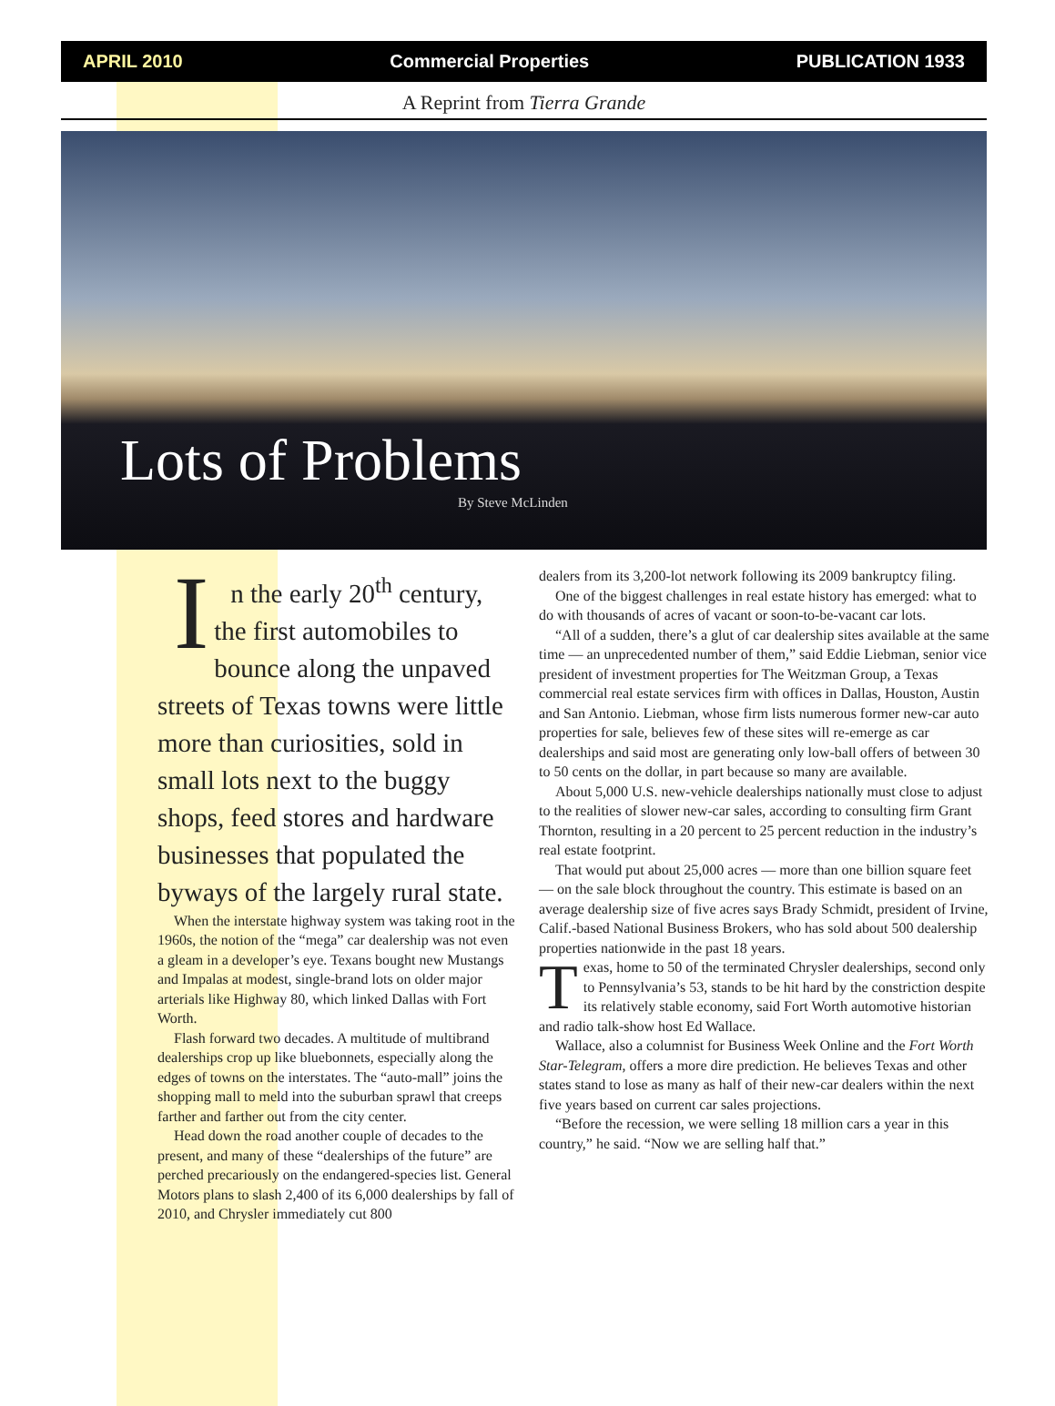APRIL 2010 Commercial Properties PUBLICATION 1933
A Reprint from Tierra Grande
Lots of Problems
By Steve McLinden
In the early 20<sup>th</sup> century, the first automobiles to bounce along the unpaved streets of Texas towns were little more than curiosities, sold in small lots next to the buggy shops, feed stores and hardware businesses that populated the byways of the largely rural state.
When the interstate highway system was taking root in the 1960s, the notion of the “mega” car dealership was not even a gleam in a developer’s eye. Texans bought new Mustangs and Impalas at modest, single-brand lots on older major arterials like Highway 80, which linked Dallas with Fort Worth.
Flash forward two decades. A multitude of multibrand dealerships crop up like bluebonnets, especially along the edges of towns on the interstates. The “auto-mall” joins the shopping mall to meld into the suburban sprawl that creeps farther and farther out from the city center.
Head down the road another couple of decades to the present, and many of these “dealerships of the future” are perched precariously on the endangered-species list. General Motors plans to slash 2,400 of its 6,000 dealerships by fall of 2010, and Chrysler immediately cut 800
dealers from its 3,200-lot network following its 2009 bankruptcy filing.
One of the biggest challenges in real estate history has emerged: what to do with thousands of acres of vacant or soon-to-be-vacant car lots.
“All of a sudden, there’s a glut of car dealership sites available at the same time — an unprecedented number of them,” said Eddie Liebman, senior vice president of investment properties for The Weitzman Group, a Texas commercial real estate services firm with offices in Dallas, Houston, Austin and San Antonio. Liebman, whose firm lists numerous former new-car auto properties for sale, believes few of these sites will re-emerge as car dealerships and said most are generating only low-ball offers of between 30 to 50 cents on the dollar, in part because so many are available.
About 5,000 U.S. new-vehicle dealerships nationally must close to adjust to the realities of slower new-car sales, according to consulting firm Grant Thornton, resulting in a 20 percent to 25 percent reduction in the industry’s real estate footprint.
That would put about 25,000 acres — more than one billion square feet — on the sale block throughout the country. This estimate is based on an average dealership size of five acres says Brady Schmidt, president of Irvine, Calif.-based National Business Brokers, who has sold about 500 dealership properties nationwide in the past 18 years.
Texas, home to 50 of the terminated Chrysler dealerships, second only to Pennsylvania’s 53, stands to be hit hard by the constriction despite its relatively stable economy, said Fort Worth automotive historian and radio talk-show host Ed Wallace.
Wallace, also a columnist for Business Week Online and the Fort Worth Star-Telegram, offers a more dire prediction. He believes Texas and other states stand to lose as many as half of their new-car dealers within the next five years based on current car sales projections.
“Before the recession, we were selling 18 million cars a year in this country,” he said. “Now we are selling half that.”